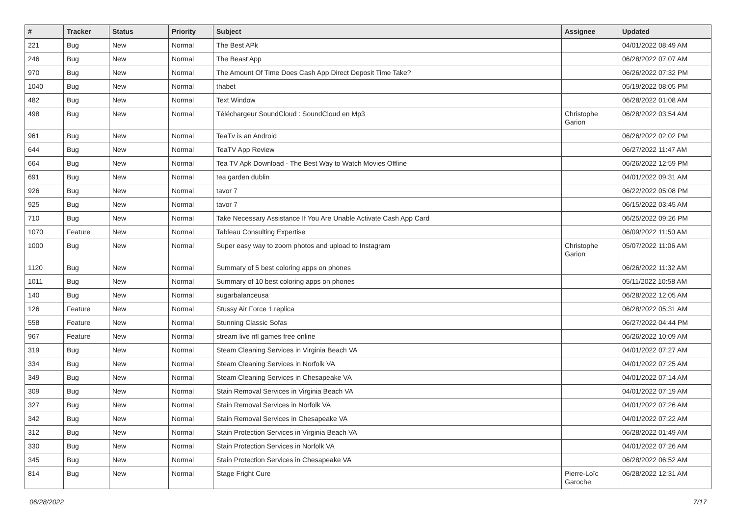| # | Tracker | Status | Priority | Subject | Assignee | Updated |
| --- | --- | --- | --- | --- | --- | --- |
| 221 | Bug | New | Normal | The Best APk | | 04/01/2022 08:49 AM |
| 246 | Bug | New | Normal | The Beast App | | 06/28/2022 07:07 AM |
| 970 | Bug | New | Normal | The Amount Of Time Does Cash App Direct Deposit Time Take? | | 06/26/2022 07:32 PM |
| 1040 | Bug | New | Normal | thabet | | 05/19/2022 08:05 PM |
| 482 | Bug | New | Normal | Text Window | | 06/28/2022 01:08 AM |
| 498 | Bug | New | Normal | Téléchargeur SoundCloud : SoundCloud en Mp3 | Christophe Garion | 06/28/2022 03:54 AM |
| 961 | Bug | New | Normal | TeaTv is an Android | | 06/26/2022 02:02 PM |
| 644 | Bug | New | Normal | TeaTV App Review | | 06/27/2022 11:47 AM |
| 664 | Bug | New | Normal | Tea TV Apk Download - The Best Way to Watch Movies Offline | | 06/26/2022 12:59 PM |
| 691 | Bug | New | Normal | tea garden dublin | | 04/01/2022 09:31 AM |
| 926 | Bug | New | Normal | tavor 7 | | 06/22/2022 05:08 PM |
| 925 | Bug | New | Normal | tavor 7 | | 06/15/2022 03:45 AM |
| 710 | Bug | New | Normal | Take Necessary Assistance If You Are Unable Activate Cash App Card | | 06/25/2022 09:26 PM |
| 1070 | Feature | New | Normal | Tableau Consulting Expertise | | 06/09/2022 11:50 AM |
| 1000 | Bug | New | Normal | Super easy way to zoom photos and upload to Instagram | Christophe Garion | 05/07/2022 11:06 AM |
| 1120 | Bug | New | Normal | Summary of 5 best coloring apps on phones | | 06/26/2022 11:32 AM |
| 1011 | Bug | New | Normal | Summary of 10 best coloring apps on phones | | 05/11/2022 10:58 AM |
| 140 | Bug | New | Normal | sugarbalanceusa | | 06/28/2022 12:05 AM |
| 126 | Feature | New | Normal | Stussy Air Force 1 replica | | 06/28/2022 05:31 AM |
| 558 | Feature | New | Normal | Stunning Classic Sofas | | 06/27/2022 04:44 PM |
| 967 | Feature | New | Normal | stream live nfl games free online | | 06/26/2022 10:09 AM |
| 319 | Bug | New | Normal | Steam Cleaning Services in Virginia Beach VA | | 04/01/2022 07:27 AM |
| 334 | Bug | New | Normal | Steam Cleaning Services in Norfolk VA | | 04/01/2022 07:25 AM |
| 349 | Bug | New | Normal | Steam Cleaning Services in Chesapeake VA | | 04/01/2022 07:14 AM |
| 309 | Bug | New | Normal | Stain Removal Services in Virginia Beach VA | | 04/01/2022 07:19 AM |
| 327 | Bug | New | Normal | Stain Removal Services in Norfolk VA | | 04/01/2022 07:26 AM |
| 342 | Bug | New | Normal | Stain Removal Services in Chesapeake VA | | 04/01/2022 07:22 AM |
| 312 | Bug | New | Normal | Stain Protection Services in Virginia Beach VA | | 06/28/2022 01:49 AM |
| 330 | Bug | New | Normal | Stain Protection Services in Norfolk VA | | 04/01/2022 07:26 AM |
| 345 | Bug | New | Normal | Stain Protection Services in Chesapeake VA | | 06/28/2022 06:52 AM |
| 814 | Bug | New | Normal | Stage Fright Cure | Pierre-Loïc Garoche | 06/28/2022 12:31 AM |
06/28/2022 7/17